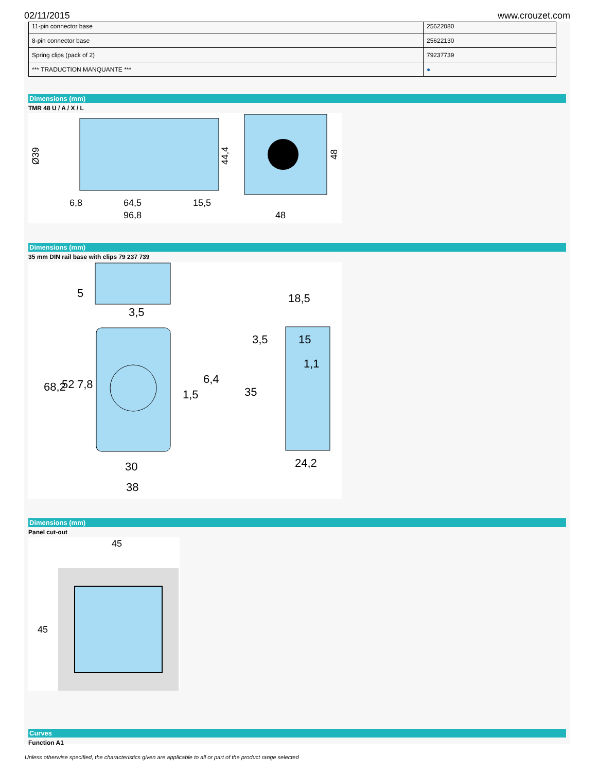02/11/2015 www.crouzet.com
| 11-pin connector base | 25622080 |
| 8-pin connector base | 25622130 |
| Spring clips (pack of 2) | 79237739 |
| *** TRADUCTION MANQUANTE *** | ● |
Dimensions (mm)
TMR 48 U / A / X / L
Ø39
64,5
6,8
15,5
96,8
48
44,4
48
Dimensions (mm)
35 mm DIN rail base with clips 79 237 739
5
3,5
68,2
52
7,8
6,4
1,5
30
38
18,5
3,5
15
1,1
35
24,2
Dimensions (mm)
Panel cut-out
45
45
Curves
Function A1
Unless otherwise specified, the characteristics given are applicable to all or part of the product range selected